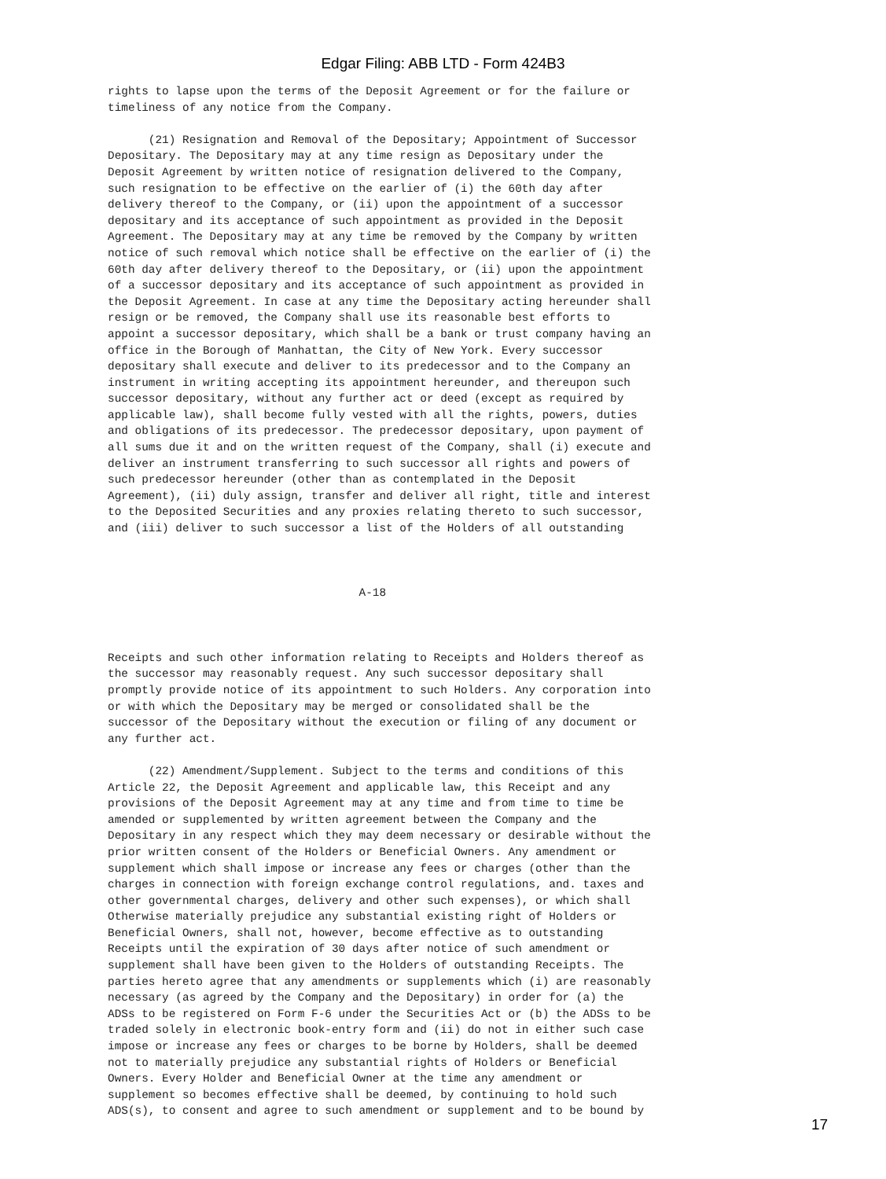Edgar Filing: ABB LTD - Form 424B3
rights to lapse upon the terms of the Deposit Agreement or for the failure or
timeliness of any notice from the Company.

      (21) Resignation and Removal of the Depositary; Appointment of Successor
Depositary. The Depositary may at any time resign as Depositary under the
Deposit Agreement by written notice of resignation delivered to the Company,
such resignation to be effective on the earlier of (i) the 60th day after
delivery thereof to the Company, or (ii) upon the appointment of a successor
depositary and its acceptance of such appointment as provided in the Deposit
Agreement. The Depositary may at any time be removed by the Company by written
notice of such removal which notice shall be effective on the earlier of (i) the
60th day after delivery thereof to the Depositary, or (ii) upon the appointment
of a successor depositary and its acceptance of such appointment as provided in
the Deposit Agreement. In case at any time the Depositary acting hereunder shall
resign or be removed, the Company shall use its reasonable best efforts to
appoint a successor depositary, which shall be a bank or trust company having an
office in the Borough of Manhattan, the City of New York. Every successor
depositary shall execute and deliver to its predecessor and to the Company an
instrument in writing accepting its appointment hereunder, and thereupon such
successor depositary, without any further act or deed (except as required by
applicable law), shall become fully vested with all the rights, powers, duties
and obligations of its predecessor. The predecessor depositary, upon payment of
all sums due it and on the written request of the Company, shall (i) execute and
deliver an instrument transferring to such successor all rights and powers of
such predecessor hereunder (other than as contemplated in the Deposit
Agreement), (ii) duly assign, transfer and deliver all right, title and interest
to the Deposited Securities and any proxies relating thereto to such successor,
and (iii) deliver to such successor a list of the Holders of all outstanding



                                     A-18



Receipts and such other information relating to Receipts and Holders thereof as
the successor may reasonably request. Any such successor depositary shall
promptly provide notice of its appointment to such Holders. Any corporation into
or with which the Depositary may be merged or consolidated shall be the
successor of the Depositary without the execution or filing of any document or
any further act.

      (22) Amendment/Supplement. Subject to the terms and conditions of this
Article 22, the Deposit Agreement and applicable law, this Receipt and any
provisions of the Deposit Agreement may at any time and from time to time be
amended or supplemented by written agreement between the Company and the
Depositary in any respect which they may deem necessary or desirable without the
prior written consent of the Holders or Beneficial Owners. Any amendment or
supplement which shall impose or increase any fees or charges (other than the
charges in connection with foreign exchange control regulations, and. taxes and
other governmental charges, delivery and other such expenses), or which shall
Otherwise materially prejudice any substantial existing right of Holders or
Beneficial Owners, shall not, however, become effective as to outstanding
Receipts until the expiration of 30 days after notice of such amendment or
supplement shall have been given to the Holders of outstanding Receipts. The
parties hereto agree that any amendments or supplements which (i) are reasonably
necessary (as agreed by the Company and the Depositary) in order for (a) the
ADSs to be registered on Form F-6 under the Securities Act or (b) the ADSs to be
traded solely in electronic book-entry form and (ii) do not in either such case
impose or increase any fees or charges to be borne by Holders, shall be deemed
not to materially prejudice any substantial rights of Holders or Beneficial
Owners. Every Holder and Beneficial Owner at the time any amendment or
supplement so becomes effective shall be deemed, by continuing to hold such
ADS(s), to consent and agree to such amendment or supplement and to be bound by
17